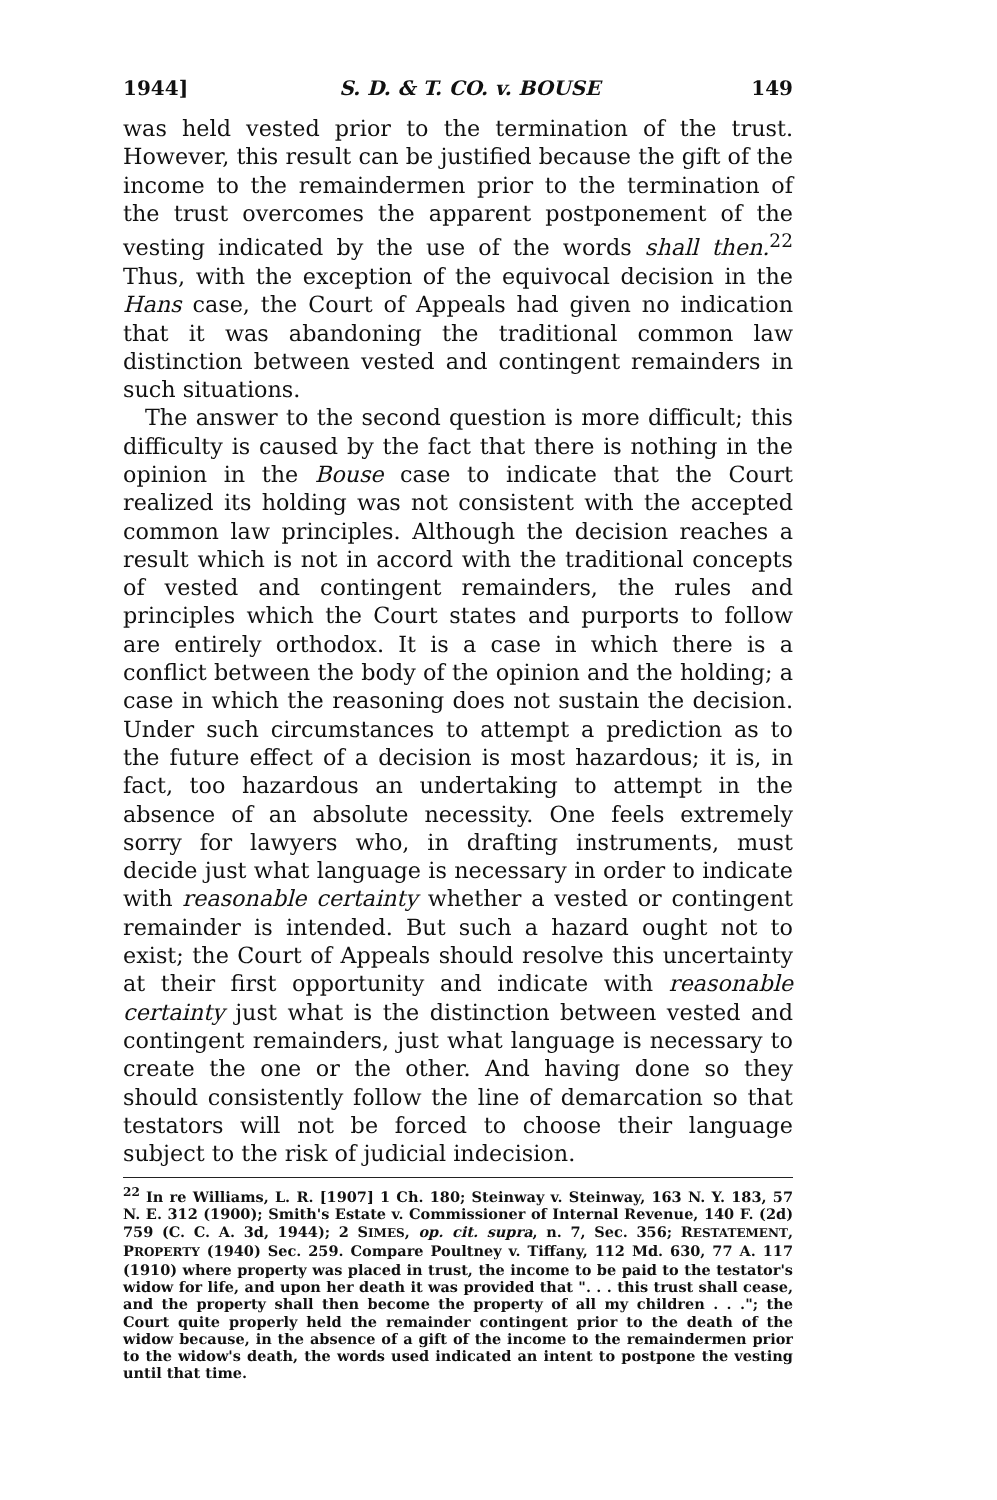1944] S. D. & T. CO. v. BOUSE 149
was held vested prior to the termination of the trust. However, this result can be justified because the gift of the income to the remaindermen prior to the termination of the trust overcomes the apparent postponement of the vesting indicated by the use of the words shall then.<sup>22</sup> Thus, with the exception of the equivocal decision in the Hans case, the Court of Appeals had given no indication that it was abandoning the traditional common law distinction between vested and contingent remainders in such situations.
The answer to the second question is more difficult; this difficulty is caused by the fact that there is nothing in the opinion in the Bouse case to indicate that the Court realized its holding was not consistent with the accepted common law principles. Although the decision reaches a result which is not in accord with the traditional concepts of vested and contingent remainders, the rules and principles which the Court states and purports to follow are entirely orthodox. It is a case in which there is a conflict between the body of the opinion and the holding; a case in which the reasoning does not sustain the decision. Under such circumstances to attempt a prediction as to the future effect of a decision is most hazardous; it is, in fact, too hazardous an undertaking to attempt in the absence of an absolute necessity. One feels extremely sorry for lawyers who, in drafting instruments, must decide just what language is necessary in order to indicate with reasonable certainty whether a vested or contingent remainder is intended. But such a hazard ought not to exist; the Court of Appeals should resolve this uncertainty at their first opportunity and indicate with reasonable certainty just what is the distinction between vested and contingent remainders, just what language is necessary to create the one or the other. And having done so they should consistently follow the line of demarcation so that testators will not be forced to choose their language subject to the risk of judicial indecision.
<sup>22</sup> In re Williams, L. R. [1907] 1 Ch. 180; Steinway v. Steinway, 163 N. Y. 183, 57 N. E. 312 (1900); Smith's Estate v. Commissioner of Internal Revenue, 140 F. (2d) 759 (C. C. A. 3d, 1944); 2 SIMES, op. cit. supra, n. 7, Sec. 356; RESTATEMENT, PROPERTY (1940) Sec. 259. Compare Poultney v. Tiffany, 112 Md. 630, 77 A. 117 (1910) where property was placed in trust, the income to be paid to the testator's widow for life, and upon her death it was provided that ". . . this trust shall cease, and the property shall then become the property of all my children . . ."; the Court quite properly held the remainder contingent prior to the death of the widow because, in the absence of a gift of the income to the remaindermen prior to the widow's death, the words used indicated an intent to postpone the vesting until that time.